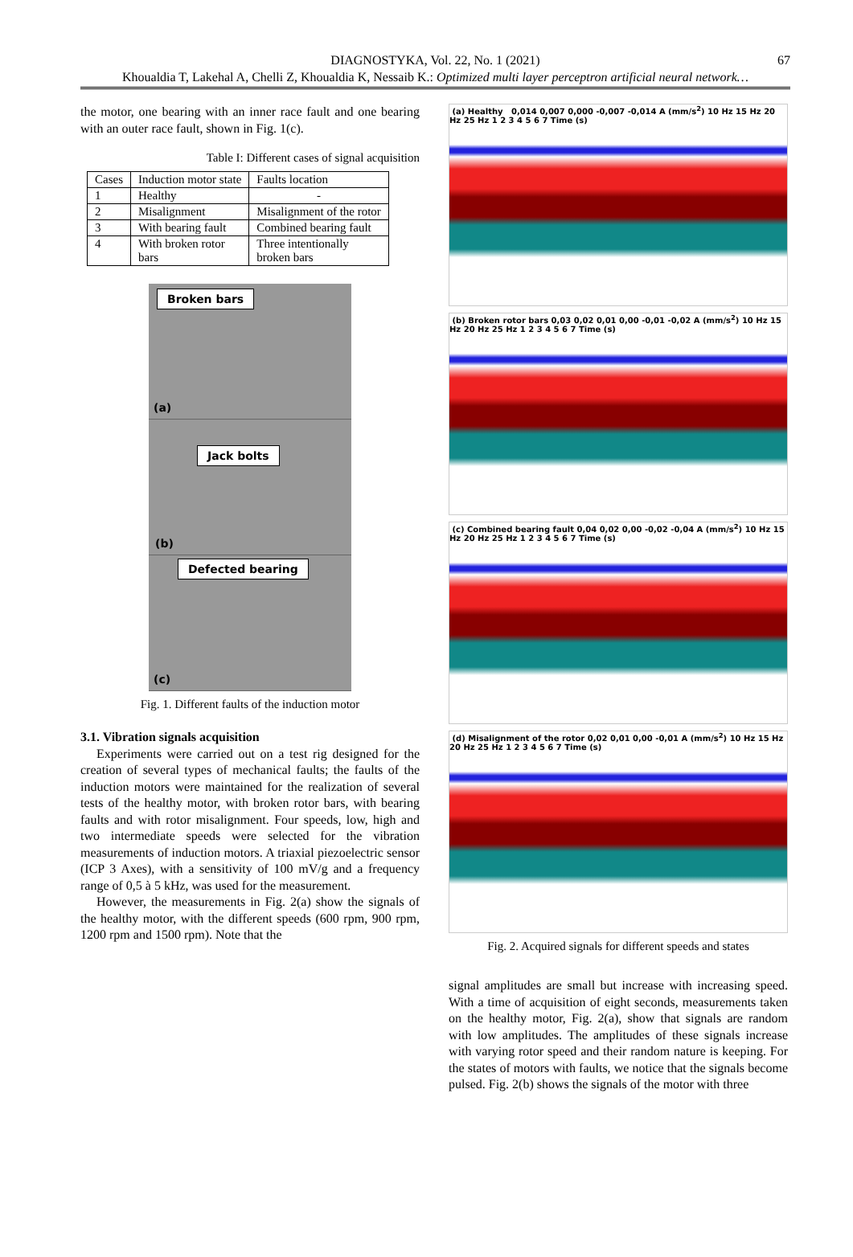DIAGNOSTYKA, Vol. 22, No. 1 (2021) 67
Khoualdia T, Lakehal A, Chelli Z, Khoualdia K, Nessaib K.: Optimized multi layer perceptron artificial neural network…
the motor, one bearing with an inner race fault and one bearing with an outer race fault, shown in Fig. 1(c).
Table I: Different cases of signal acquisition
| Cases | Induction motor state | Faults location |
| 1 | Healthy | - |
| 2 | Misalignment | Misalignment of the rotor |
| 3 | With bearing fault | Combined bearing fault |
| 4 | With broken rotor bars | Three intentionally broken bars |
Broken bars
(a)
Jack bolts
(b)
Defected bearing
(c)
Fig. 1. Different faults of the induction motor
3.1. Vibration signals acquisition
Experiments were carried out on a test rig designed for the creation of several types of mechanical faults; the faults of the induction motors were maintained for the realization of several tests of the healthy motor, with broken rotor bars, with bearing faults and with rotor misalignment. Four speeds, low, high and two intermediate speeds were selected for the vibration measurements of induction motors. A triaxial piezoelectric sensor (ICP 3 Axes), with a sensitivity of 100 mV/g and a frequency range of 0,5 à 5 kHz, was used for the measurement.
However, the measurements in Fig. 2(a) show the signals of the healthy motor, with the different speeds (600 rpm, 900 rpm, 1200 rpm and 1500 rpm). Note that the
(a) Healthy 0,014 0,007 0,000 -0,007 -0,014 A (mm/s<sup>2</sup>) 10 Hz 15 Hz 20 Hz 25 Hz 1 2 3 4 5 6 7 Time (s)
(b) Broken rotor bars 0,03 0,02 0,01 0,00 -0,01 -0,02 A (mm/s<sup>2</sup>) 10 Hz 15 Hz 20 Hz 25 Hz 1 2 3 4 5 6 7 Time (s)
(c) Combined bearing fault 0,04 0,02 0,00 -0,02 -0,04 A (mm/s<sup>2</sup>) 10 Hz 15 Hz 20 Hz 25 Hz 1 2 3 4 5 6 7 Time (s)
(d) Misalignment of the rotor 0,02 0,01 0,00 -0,01 A (mm/s<sup>2</sup>) 10 Hz 15 Hz 20 Hz 25 Hz 1 2 3 4 5 6 7 Time (s)
Fig. 2. Acquired signals for different speeds and states
signal amplitudes are small but increase with increasing speed. With a time of acquisition of eight seconds, measurements taken on the healthy motor, Fig. 2(a), show that signals are random with low amplitudes. The amplitudes of these signals increase with varying rotor speed and their random nature is keeping. For the states of motors with faults, we notice that the signals become pulsed. Fig. 2(b) shows the signals of the motor with three